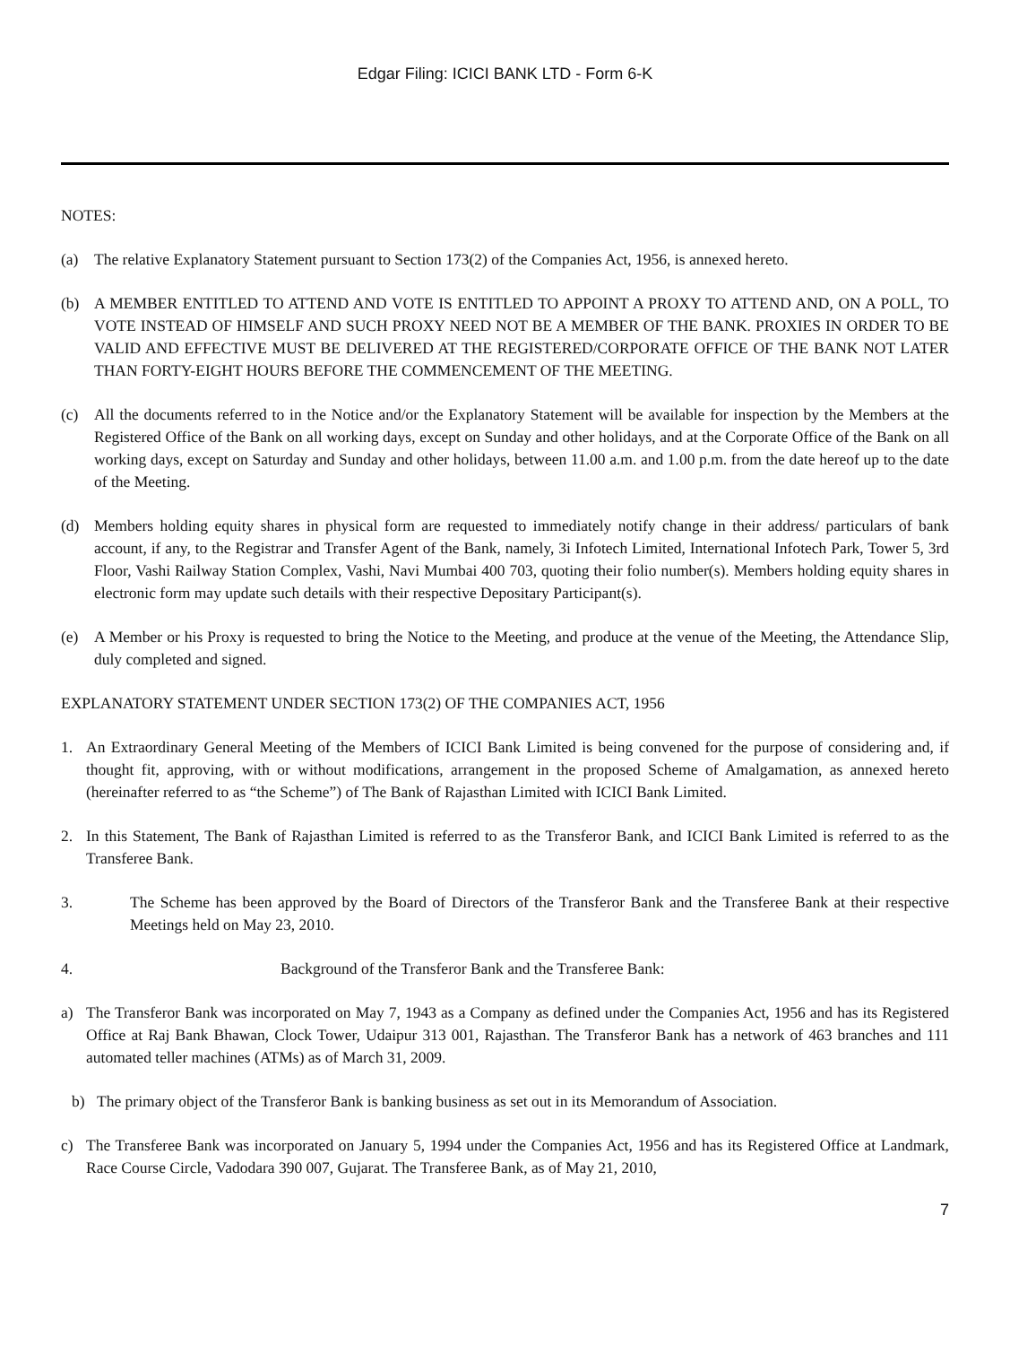Edgar Filing: ICICI BANK LTD - Form 6-K
NOTES:
(a) The relative Explanatory Statement pursuant to Section 173(2) of the Companies Act, 1956, is annexed hereto.
(b) A MEMBER ENTITLED TO ATTEND AND VOTE IS ENTITLED TO APPOINT A PROXY TO ATTEND AND, ON A POLL, TO VOTE INSTEAD OF HIMSELF AND SUCH PROXY NEED NOT BE A MEMBER OF THE BANK. PROXIES IN ORDER TO BE VALID AND EFFECTIVE MUST BE DELIVERED AT THE REGISTERED/CORPORATE OFFICE OF THE BANK NOT LATER THAN FORTY-EIGHT HOURS BEFORE THE COMMENCEMENT OF THE MEETING.
(c) All the documents referred to in the Notice and/or the Explanatory Statement will be available for inspection by the Members at the Registered Office of the Bank on all working days, except on Sunday and other holidays, and at the Corporate Office of the Bank on all working days, except on Saturday and Sunday and other holidays, between 11.00 a.m. and 1.00 p.m. from the date hereof up to the date of the Meeting.
(d) Members holding equity shares in physical form are requested to immediately notify change in their address/ particulars of bank account, if any, to the Registrar and Transfer Agent of the Bank, namely, 3i Infotech Limited, International Infotech Park, Tower 5, 3rd Floor, Vashi Railway Station Complex, Vashi, Navi Mumbai 400 703, quoting their folio number(s). Members holding equity shares in electronic form may update such details with their respective Depositary Participant(s).
(e) A Member or his Proxy is requested to bring the Notice to the Meeting, and produce at the venue of the Meeting, the Attendance Slip, duly completed and signed.
EXPLANATORY STATEMENT UNDER SECTION 173(2) OF THE COMPANIES ACT, 1956
1. An Extraordinary General Meeting of the Members of ICICI Bank Limited is being convened for the purpose of considering and, if thought fit, approving, with or without modifications, arrangement in the proposed Scheme of Amalgamation, as annexed hereto (hereinafter referred to as “the Scheme”) of The Bank of Rajasthan Limited with ICICI Bank Limited.
2. In this Statement, The Bank of Rajasthan Limited is referred to as the Transferor Bank, and ICICI Bank Limited is referred to as the Transferee Bank.
3. The Scheme has been approved by the Board of Directors of the Transferor Bank and the Transferee Bank at their respective Meetings held on May 23, 2010.
4. Background of the Transferor Bank and the Transferee Bank:
a) The Transferor Bank was incorporated on May 7, 1943 as a Company as defined under the Companies Act, 1956 and has its Registered Office at Raj Bank Bhawan, Clock Tower, Udaipur 313 001, Rajasthan. The Transferor Bank has a network of 463 branches and 111 automated teller machines (ATMs) as of March 31, 2009.
b) The primary object of the Transferor Bank is banking business as set out in its Memorandum of Association.
c) The Transferee Bank was incorporated on January 5, 1994 under the Companies Act, 1956 and has its Registered Office at Landmark, Race Course Circle, Vadodara 390 007, Gujarat. The Transferee Bank, as of May 21, 2010,
7